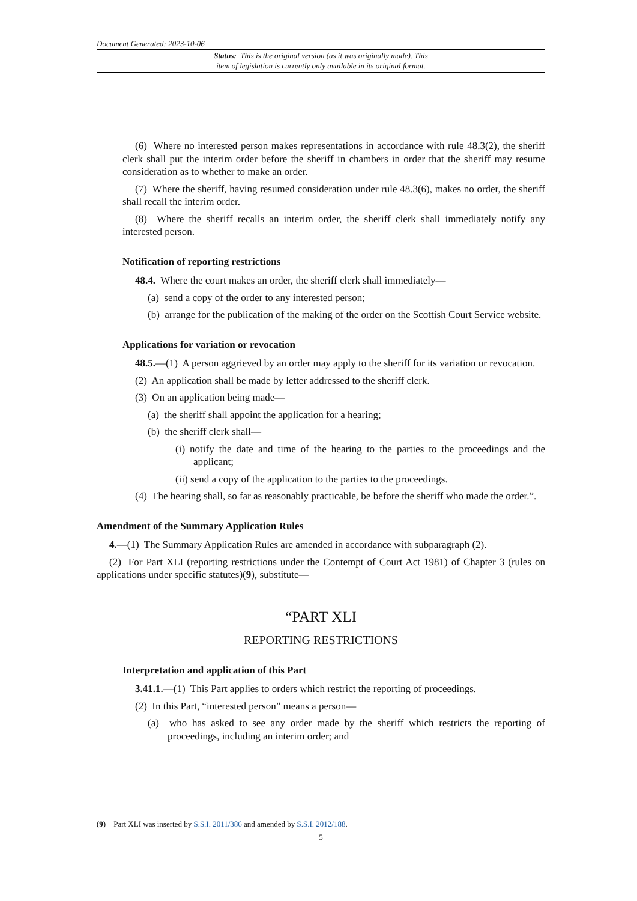Document Generated: 2023-10-06
Status: This is the original version (as it was originally made). This
item of legislation is currently only available in its original format.
(6) Where no interested person makes representations in accordance with rule 48.3(2), the sheriff clerk shall put the interim order before the sheriff in chambers in order that the sheriff may resume consideration as to whether to make an order.
(7) Where the sheriff, having resumed consideration under rule 48.3(6), makes no order, the sheriff shall recall the interim order.
(8) Where the sheriff recalls an interim order, the sheriff clerk shall immediately notify any interested person.
Notification of reporting restrictions
48.4. Where the court makes an order, the sheriff clerk shall immediately—
(a) send a copy of the order to any interested person;
(b) arrange for the publication of the making of the order on the Scottish Court Service website.
Applications for variation or revocation
48.5.—(1) A person aggrieved by an order may apply to the sheriff for its variation or revocation.
(2) An application shall be made by letter addressed to the sheriff clerk.
(3) On an application being made—
(a) the sheriff shall appoint the application for a hearing;
(b) the sheriff clerk shall—
(i) notify the date and time of the hearing to the parties to the proceedings and the applicant;
(ii) send a copy of the application to the parties to the proceedings.
(4) The hearing shall, so far as reasonably practicable, be before the sheriff who made the order.”.
Amendment of the Summary Application Rules
4.—(1) The Summary Application Rules are amended in accordance with subparagraph (2).
(2) For Part XLI (reporting restrictions under the Contempt of Court Act 1981) of Chapter 3 (rules on applications under specific statutes)(9), substitute—
“PART XLI
REPORTING RESTRICTIONS
Interpretation and application of this Part
3.41.1.—(1) This Part applies to orders which restrict the reporting of proceedings.
(2) In this Part, “interested person” means a person—
(a) who has asked to see any order made by the sheriff which restricts the reporting of proceedings, including an interim order; and
(9) Part XLI was inserted by S.S.I. 2011/386 and amended by S.S.I. 2012/188.
5